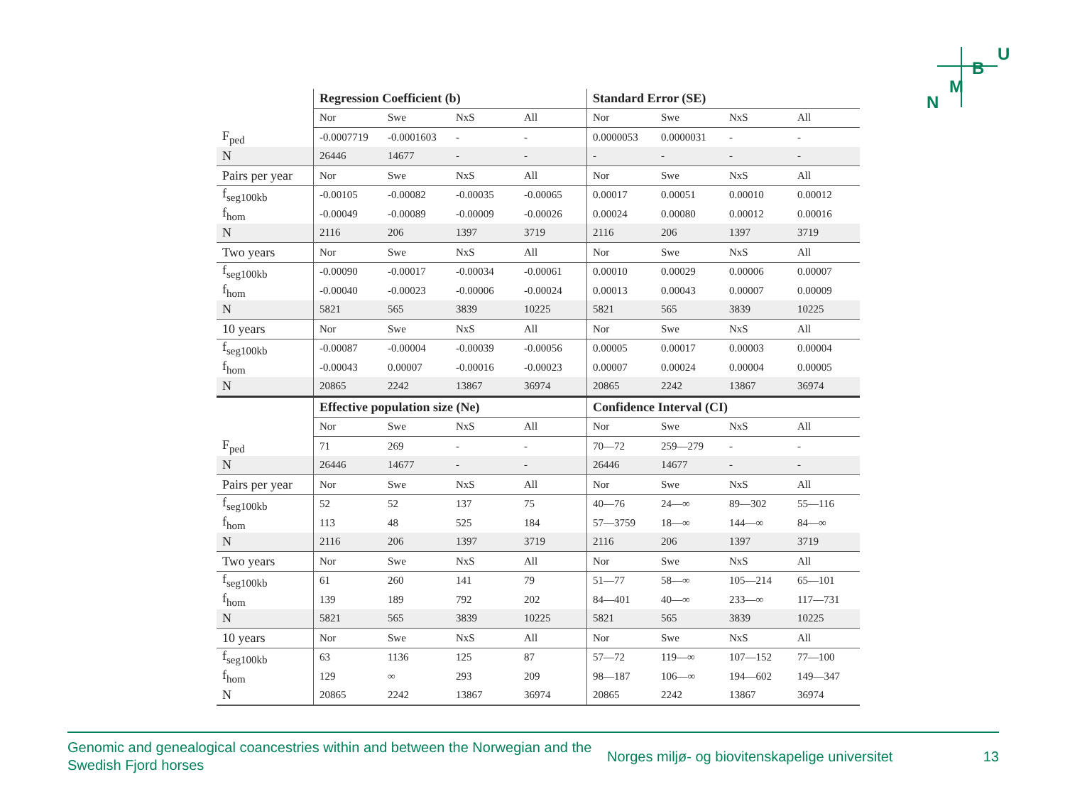U
B
M
N
| | Regression Coefficient (b) | | | | Standard Error (SE) | | | |
| | Nor | Swe | NxS | All | Nor | Swe | NxS | All |
| F<sub>ped</sub> | -0.0007719 | -0.0001603 | - | - | 0.0000053 | 0.0000031 | - | - |
| N | 26446 | 14677 | - | - | - | - | - | - |
| Pairs per year | Nor | Swe | NxS | All | Nor | Swe | NxS | All |
| f<sub>seg100kb</sub> | -0.00105 | -0.00082 | -0.00035 | -0.00065 | 0.00017 | 0.00051 | 0.00010 | 0.00012 |
| f<sub>hom</sub> | -0.00049 | -0.00089 | -0.00009 | -0.00026 | 0.00024 | 0.00080 | 0.00012 | 0.00016 |
| N | 2116 | 206 | 1397 | 3719 | 2116 | 206 | 1397 | 3719 |
| Two years | Nor | Swe | NxS | All | Nor | Swe | NxS | All |
| f<sub>seg100kb</sub> | -0.00090 | -0.00017 | -0.00034 | -0.00061 | 0.00010 | 0.00029 | 0.00006 | 0.00007 |
| f<sub>hom</sub> | -0.00040 | -0.00023 | -0.00006 | -0.00024 | 0.00013 | 0.00043 | 0.00007 | 0.00009 |
| N | 5821 | 565 | 3839 | 10225 | 5821 | 565 | 3839 | 10225 |
| 10 years | Nor | Swe | NxS | All | Nor | Swe | NxS | All |
| f<sub>seg100kb</sub> | -0.00087 | -0.00004 | -0.00039 | -0.00056 | 0.00005 | 0.00017 | 0.00003 | 0.00004 |
| f<sub>hom</sub> | -0.00043 | 0.00007 | -0.00016 | -0.00023 | 0.00007 | 0.00024 | 0.00004 | 0.00005 |
| N | 20865 | 2242 | 13867 | 36974 | 20865 | 2242 | 13867 | 36974 |
| | Effective population size (Ne) | | | | Confidence Interval (CI) | | | |
| | Nor | Swe | NxS | All | Nor | Swe | NxS | All |
| F<sub>ped</sub> | 71 | 269 | - | - | 70—72 | 259—279 | - | - |
| N | 26446 | 14677 | - | - | 26446 | 14677 | - | - |
| Pairs per year | Nor | Swe | NxS | All | Nor | Swe | NxS | All |
| f<sub>seg100kb</sub> | 52 | 52 | 137 | 75 | 40—76 | 24—∞ | 89—302 | 55—116 |
| f<sub>hom</sub> | 113 | 48 | 525 | 184 | 57—3759 | 18—∞ | 144—∞ | 84—∞ |
| N | 2116 | 206 | 1397 | 3719 | 2116 | 206 | 1397 | 3719 |
| Two years | Nor | Swe | NxS | All | Nor | Swe | NxS | All |
| f<sub>seg100kb</sub> | 61 | 260 | 141 | 79 | 51—77 | 58—∞ | 105—214 | 65—101 |
| f<sub>hom</sub> | 139 | 189 | 792 | 202 | 84—401 | 40—∞ | 233—∞ | 117—731 |
| N | 5821 | 565 | 3839 | 10225 | 5821 | 565 | 3839 | 10225 |
| 10 years | Nor | Swe | NxS | All | Nor | Swe | NxS | All |
| f<sub>seg100kb</sub> | 63 | 1136 | 125 | 87 | 57—72 | 119—∞ | 107—152 | 77—100 |
| f<sub>hom</sub> | 129 | ∞ | 293 | 209 | 98—187 | 106—∞ | 194—602 | 149—347 |
| N | 20865 | 2242 | 13867 | 36974 | 20865 | 2242 | 13867 | 36974 |
Genomic and genealogical coancestries within and between the Norwegian and the Swedish Fjord horses
Norges miljø- og biovitenskapelige universitet
13